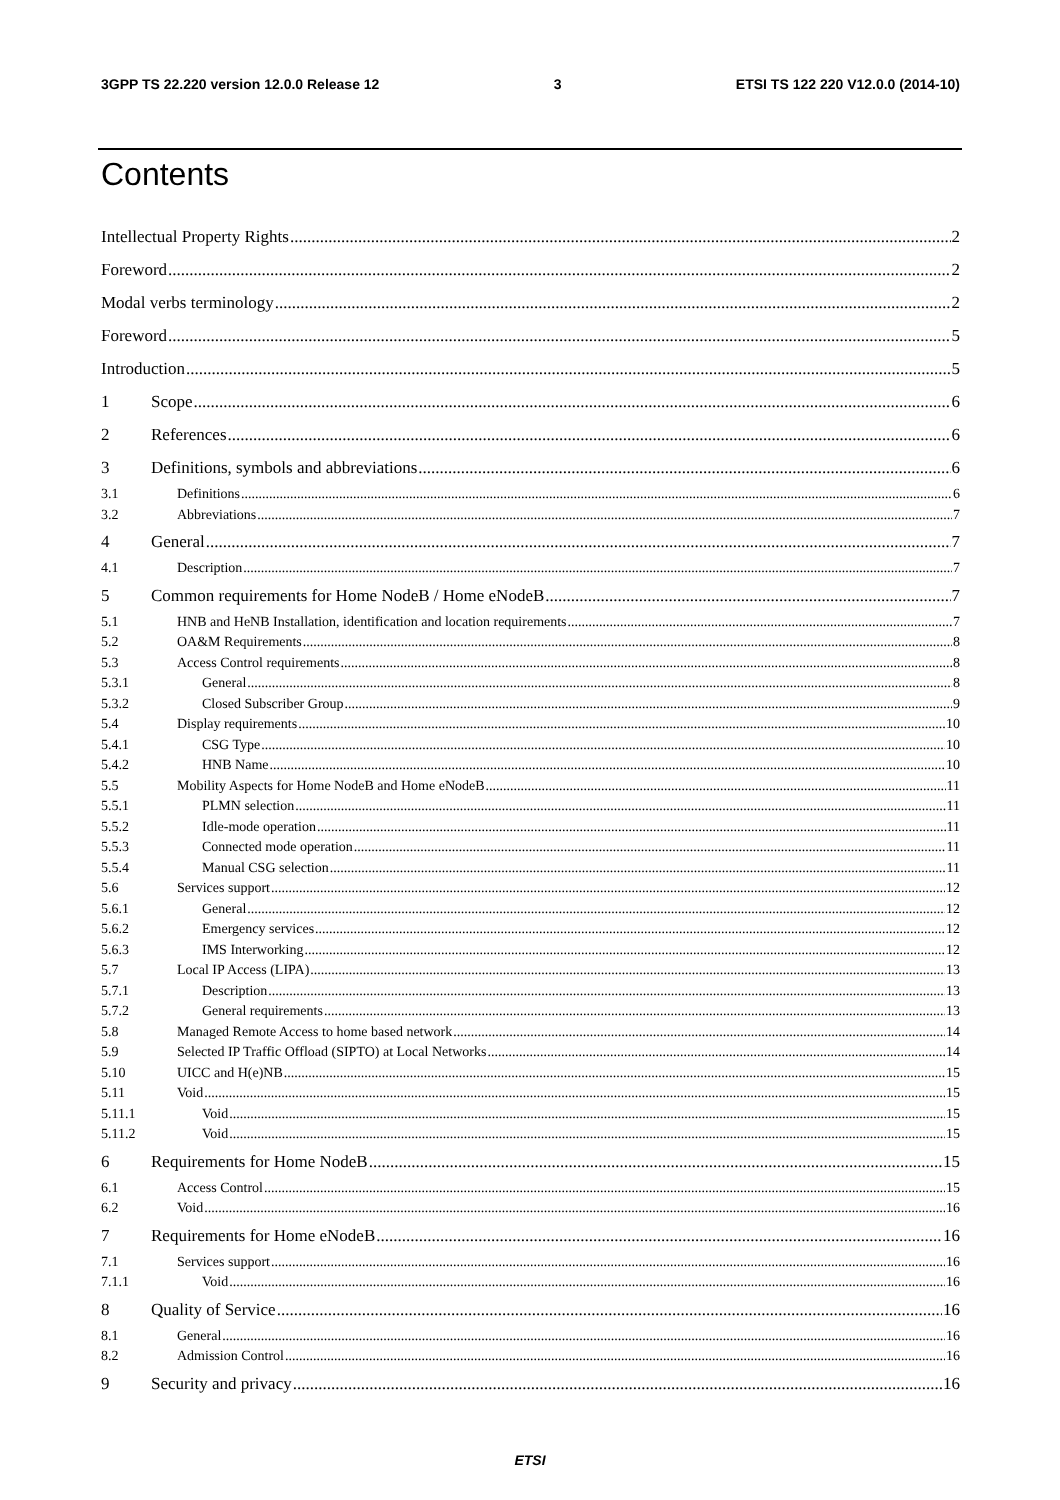3GPP TS 22.220 version 12.0.0 Release 12 3 ETSI TS 122 220 V12.0.0 (2014-10)
Contents
Intellectual Property Rights 2
Foreword 2
Modal verbs terminology 2
Foreword 5
Introduction 5
1 Scope 6
2 References 6
3 Definitions, symbols and abbreviations 6
3.1 Definitions 6
3.2 Abbreviations 7
4 General 7
4.1 Description 7
5 Common requirements for Home NodeB / Home eNodeB 7
5.1 HNB and HeNB Installation, identification and location requirements 7
5.2 OA&M Requirements 8
5.3 Access Control requirements 8
5.3.1 General 8
5.3.2 Closed Subscriber Group 9
5.4 Display requirements 10
5.4.1 CSG Type 10
5.4.2 HNB Name 10
5.5 Mobility Aspects for Home NodeB and Home eNodeB 11
5.5.1 PLMN selection 11
5.5.2 Idle-mode operation 11
5.5.3 Connected mode operation 11
5.5.4 Manual CSG selection 11
5.6 Services support 12
5.6.1 General 12
5.6.2 Emergency services 12
5.6.3 IMS Interworking 12
5.7 Local IP Access (LIPA) 13
5.7.1 Description 13
5.7.2 General requirements 13
5.8 Managed Remote Access to home based network 14
5.9 Selected IP Traffic Offload (SIPTO) at Local Networks 14
5.10 UICC and H(e)NB 15
5.11 Void 15
5.11.1 Void 15
5.11.2 Void 15
6 Requirements for Home NodeB 15
6.1 Access Control 15
6.2 Void 16
7 Requirements for Home eNodeB 16
7.1 Services support 16
7.1.1 Void 16
8 Quality of Service 16
8.1 General 16
8.2 Admission Control 16
9 Security and privacy 16
ETSI